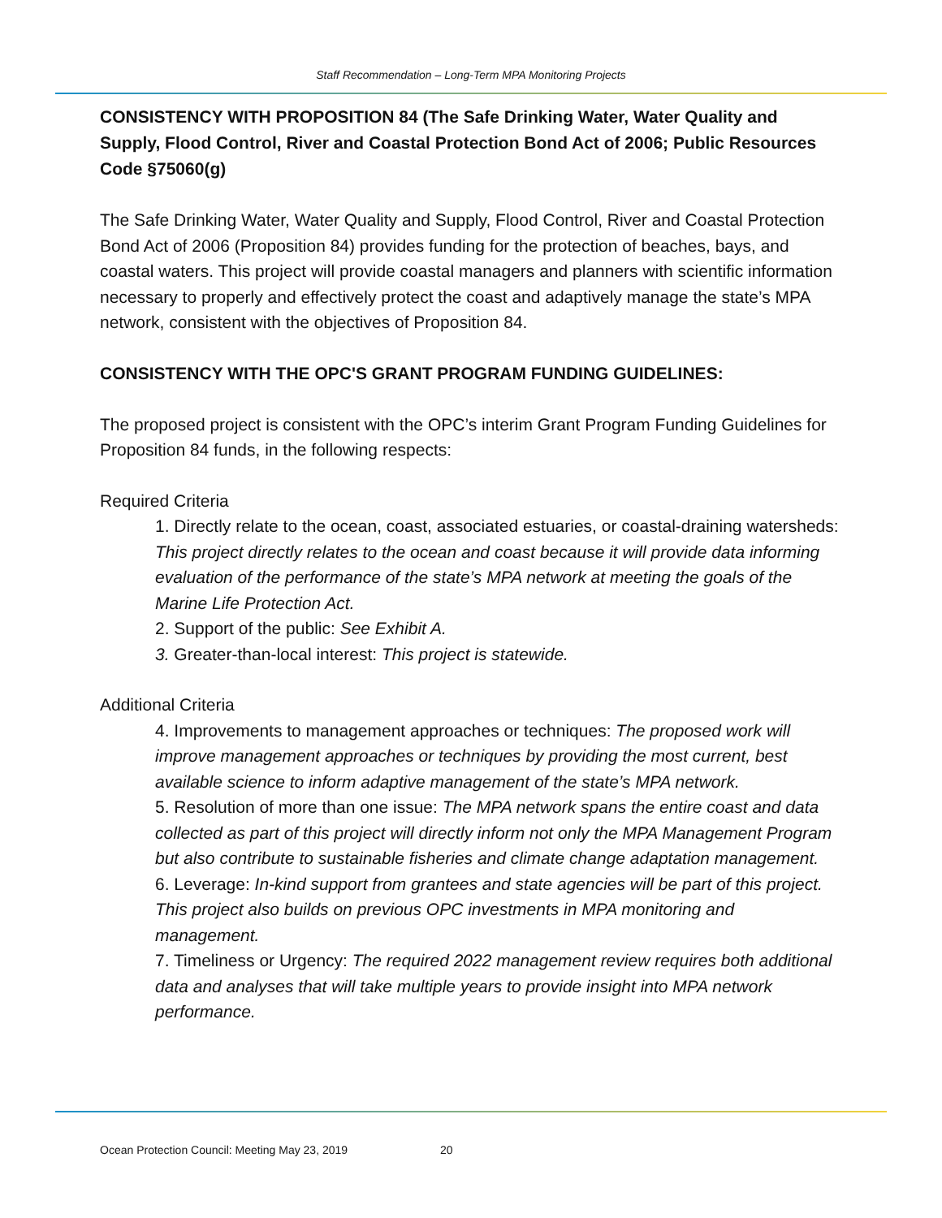Staff Recommendation – Long-Term MPA Monitoring Projects
CONSISTENCY WITH PROPOSITION 84 (The Safe Drinking Water, Water Quality and Supply, Flood Control, River and Coastal Protection Bond Act of 2006; Public Resources Code §75060(g)
The Safe Drinking Water, Water Quality and Supply, Flood Control, River and Coastal Protection Bond Act of 2006 (Proposition 84) provides funding for the protection of beaches, bays, and coastal waters. This project will provide coastal managers and planners with scientific information necessary to properly and effectively protect the coast and adaptively manage the state’s MPA network, consistent with the objectives of Proposition 84.
CONSISTENCY WITH THE OPC'S GRANT PROGRAM FUNDING GUIDELINES:
The proposed project is consistent with the OPC’s interim Grant Program Funding Guidelines for Proposition 84 funds, in the following respects:
Required Criteria
1. Directly relate to the ocean, coast, associated estuaries, or coastal-draining watersheds: This project directly relates to the ocean and coast because it will provide data informing evaluation of the performance of the state’s MPA network at meeting the goals of the Marine Life Protection Act.
2. Support of the public: See Exhibit A.
3. Greater-than-local interest: This project is statewide.
Additional Criteria
4. Improvements to management approaches or techniques: The proposed work will improve management approaches or techniques by providing the most current, best available science to inform adaptive management of the state’s MPA network.
5. Resolution of more than one issue: The MPA network spans the entire coast and data collected as part of this project will directly inform not only the MPA Management Program but also contribute to sustainable fisheries and climate change adaptation management.
6. Leverage: In-kind support from grantees and state agencies will be part of this project. This project also builds on previous OPC investments in MPA monitoring and management.
7. Timeliness or Urgency: The required 2022 management review requires both additional data and analyses that will take multiple years to provide insight into MPA network performance.
Ocean Protection Council: Meeting May 23, 2019 20